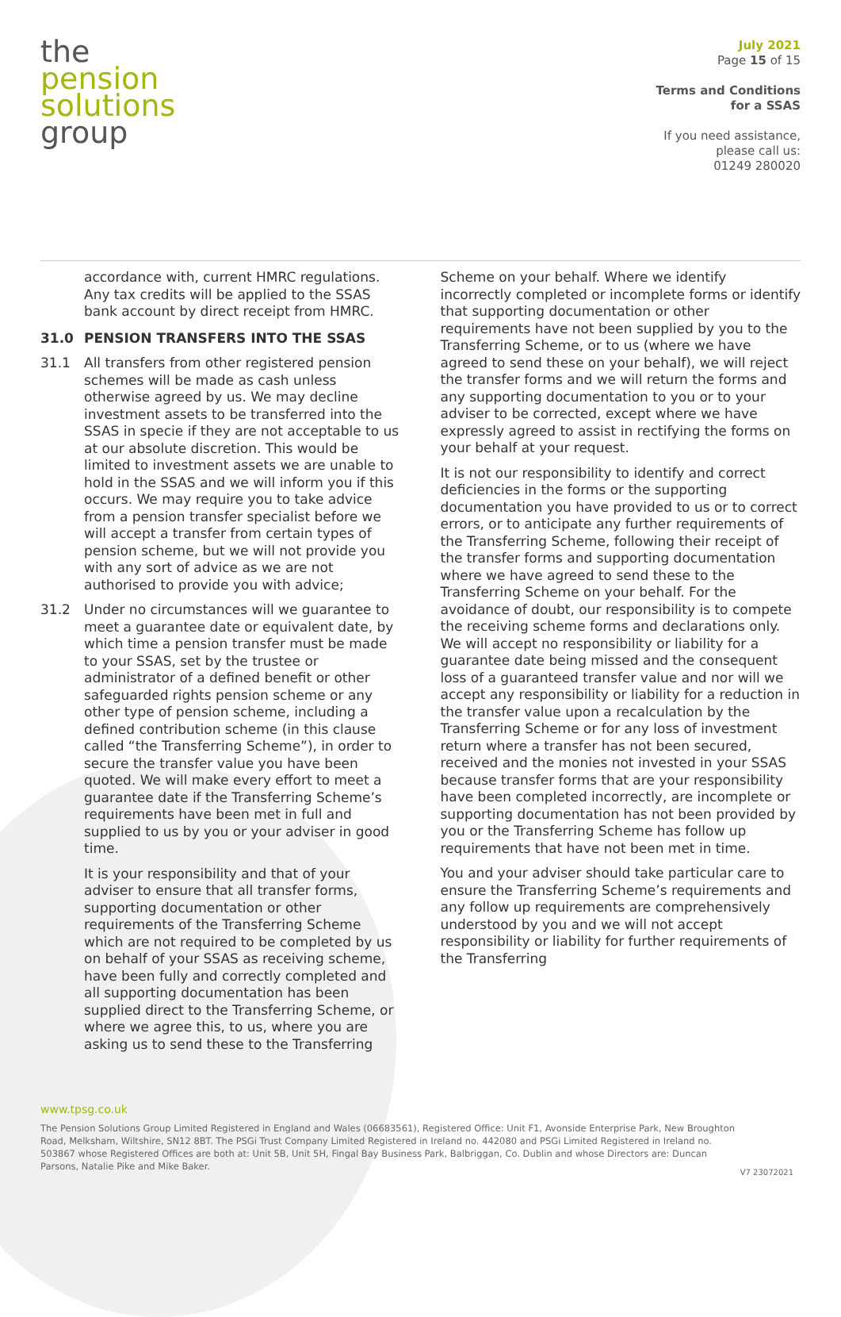the
pension
solutions
group
July 2021
Page 15 of 15
Terms and Conditions
for a SSAS
If you need assistance,
please call us:
01249 280020
accordance with, current HMRC regulations. Any tax credits will be applied to the SSAS bank account by direct receipt from HMRC.
31.0 PENSION TRANSFERS INTO THE SSAS
31.1 All transfers from other registered pension schemes will be made as cash unless otherwise agreed by us. We may decline investment assets to be transferred into the SSAS in specie if they are not acceptable to us at our absolute discretion. This would be limited to investment assets we are unable to hold in the SSAS and we will inform you if this occurs. We may require you to take advice from a pension transfer specialist before we will accept a transfer from certain types of pension scheme, but we will not provide you with any sort of advice as we are not authorised to provide you with advice;
31.2 Under no circumstances will we guarantee to meet a guarantee date or equivalent date, by which time a pension transfer must be made to your SSAS, set by the trustee or administrator of a defined benefit or other safeguarded rights pension scheme or any other type of pension scheme, including a defined contribution scheme (in this clause called “the Transferring Scheme”), in order to secure the transfer value you have been quoted. We will make every effort to meet a guarantee date if the Transferring Scheme’s requirements have been met in full and supplied to us by you or your adviser in good time.
It is your responsibility and that of your adviser to ensure that all transfer forms, supporting documentation or other requirements of the Transferring Scheme which are not required to be completed by us on behalf of your SSAS as receiving scheme, have been fully and correctly completed and all supporting documentation has been supplied direct to the Transferring Scheme, or where we agree this, to us, where you are asking us to send these to the Transferring
Scheme on your behalf. Where we identify incorrectly completed or incomplete forms or identify that supporting documentation or other requirements have not been supplied by you to the Transferring Scheme, or to us (where we have agreed to send these on your behalf), we will reject the transfer forms and we will return the forms and any supporting documentation to you or to your adviser to be corrected, except where we have expressly agreed to assist in rectifying the forms on your behalf at your request.
It is not our responsibility to identify and correct deficiencies in the forms or the supporting documentation you have provided to us or to correct errors, or to anticipate any further requirements of the Transferring Scheme, following their receipt of the transfer forms and supporting documentation where we have agreed to send these to the Transferring Scheme on your behalf. For the avoidance of doubt, our responsibility is to compete the receiving scheme forms and declarations only. We will accept no responsibility or liability for a guarantee date being missed and the consequent loss of a guaranteed transfer value and nor will we accept any responsibility or liability for a reduction in the transfer value upon a recalculation by the Transferring Scheme or for any loss of investment return where a transfer has not been secured, received and the monies not invested in your SSAS because transfer forms that are your responsibility have been completed incorrectly, are incomplete or supporting documentation has not been provided by you or the Transferring Scheme has follow up requirements that have not been met in time.
You and your adviser should take particular care to ensure the Transferring Scheme’s requirements and any follow up requirements are comprehensively understood by you and we will not accept responsibility or liability for further requirements of the Transferring
www.tpsg.co.uk
The Pension Solutions Group Limited Registered in England and Wales (06683561), Registered Office: Unit F1, Avonside Enterprise Park, New Broughton Road, Melksham, Wiltshire, SN12 8BT. The PSGi Trust Company Limited Registered in Ireland no. 442080 and PSGi Limited Registered in Ireland no. 503867 whose Registered Offices are both at: Unit 5B, Unit 5H, Fingal Bay Business Park, Balbriggan, Co. Dublin and whose Directors are: Duncan Parsons, Natalie Pike and Mike Baker.
V7 23072021